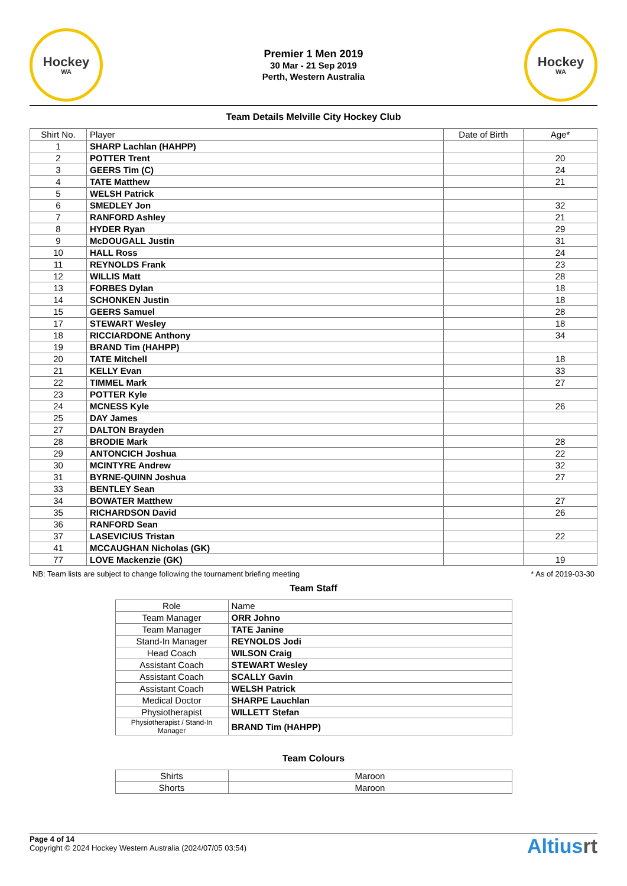Hockey
WA
Premier 1 Men 2019
30 Mar - 21 Sep 2019
Perth, Western Australia
Hockey
WA
Team Details Melville City Hockey Club
| Shirt No. | Player | Date of Birth | Age* |
| --- | --- | --- | --- |
| 1 | SHARP Lachlan (HAHPP) | | |
| 2 | POTTER Trent | | 20 |
| 3 | GEERS Tim (C) | | 24 |
| 4 | TATE Matthew | | 21 |
| 5 | WELSH Patrick | | |
| 6 | SMEDLEY Jon | | 32 |
| 7 | RANFORD Ashley | | 21 |
| 8 | HYDER Ryan | | 29 |
| 9 | McDOUGALL Justin | | 31 |
| 10 | HALL Ross | | 24 |
| 11 | REYNOLDS Frank | | 23 |
| 12 | WILLIS Matt | | 28 |
| 13 | FORBES Dylan | | 18 |
| 14 | SCHONKEN Justin | | 18 |
| 15 | GEERS Samuel | | 28 |
| 17 | STEWART Wesley | | 18 |
| 18 | RICCIARDONE Anthony | | 34 |
| 19 | BRAND Tim (HAHPP) | | |
| 20 | TATE Mitchell | | 18 |
| 21 | KELLY Evan | | 33 |
| 22 | TIMMEL Mark | | 27 |
| 23 | POTTER Kyle | | |
| 24 | MCNESS Kyle | | 26 |
| 25 | DAY James | | |
| 27 | DALTON Brayden | | |
| 28 | BRODIE Mark | | 28 |
| 29 | ANTONCICH Joshua | | 22 |
| 30 | MCINTYRE Andrew | | 32 |
| 31 | BYRNE-QUINN Joshua | | 27 |
| 33 | BENTLEY Sean | | |
| 34 | BOWATER Matthew | | 27 |
| 35 | RICHARDSON David | | 26 |
| 36 | RANFORD Sean | | |
| 37 | LASEVICIUS Tristan | | 22 |
| 41 | MCCAUGHAN Nicholas (GK) | | |
| 77 | LOVE Mackenzie (GK) | | 19 |
NB: Team lists are subject to change following the tournament briefing meeting * As of 2019-03-30
Team Staff
| Role | Name |
| --- | --- |
| Team Manager | ORR Johno |
| Team Manager | TATE Janine |
| Stand-In Manager | REYNOLDS Jodi |
| Head Coach | WILSON Craig |
| Assistant Coach | STEWART Wesley |
| Assistant Coach | SCALLY Gavin |
| Assistant Coach | WELSH Patrick |
| Medical Doctor | SHARPE Lauchlan |
| Physiotherapist | WILLETT Stefan |
| Physiotherapist / Stand-In Manager | BRAND Tim (HAHPP) |
Team Colours
| Shirts | Maroon |
| Shorts | Maroon |
Page 4 of 14
Copyright © 2024 Hockey Western Australia (2024/07/05 03:54)
Altiusrt